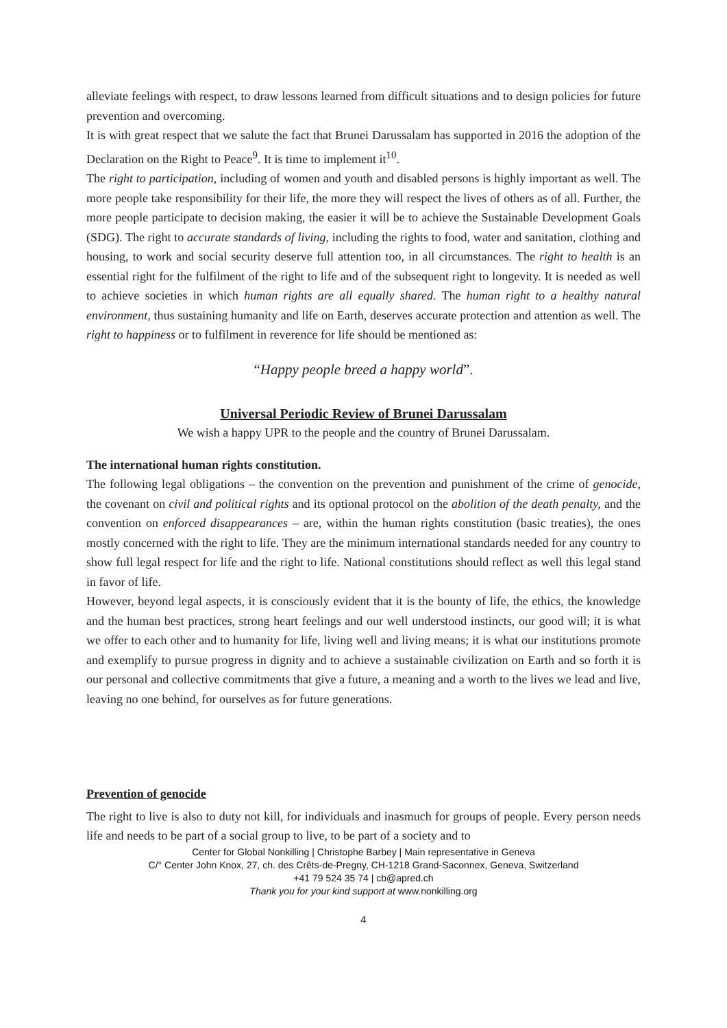alleviate feelings with respect, to draw lessons learned from difficult situations and to design policies for future prevention and overcoming.
It is with great respect that we salute the fact that Brunei Darussalam has supported in 2016 the adoption of the Declaration on the Right to Peace<sup>9</sup>. It is time to implement it<sup>10</sup>.
The right to participation, including of women and youth and disabled persons is highly important as well. The more people take responsibility for their life, the more they will respect the lives of others as of all. Further, the more people participate to decision making, the easier it will be to achieve the Sustainable Development Goals (SDG). The right to accurate standards of living, including the rights to food, water and sanitation, clothing and housing, to work and social security deserve full attention too, in all circumstances. The right to health is an essential right for the fulfilment of the right to life and of the subsequent right to longevity. It is needed as well to achieve societies in which human rights are all equally shared. The human right to a healthy natural environment, thus sustaining humanity and life on Earth, deserves accurate protection and attention as well. The right to happiness or to fulfilment in reverence for life should be mentioned as:
“Happy people breed a happy world”.
Universal Periodic Review of Brunei Darussalam
We wish a happy UPR to the people and the country of Brunei Darussalam.
The international human rights constitution.
The following legal obligations – the convention on the prevention and punishment of the crime of genocide, the covenant on civil and political rights and its optional protocol on the abolition of the death penalty, and the convention on enforced disappearances – are, within the human rights constitution (basic treaties), the ones mostly concerned with the right to life. They are the minimum international standards needed for any country to show full legal respect for life and the right to life. National constitutions should reflect as well this legal stand in favor of life.
However, beyond legal aspects, it is consciously evident that it is the bounty of life, the ethics, the knowledge and the human best practices, strong heart feelings and our well understood instincts, our good will; it is what we offer to each other and to humanity for life, living well and living means; it is what our institutions promote and exemplify to pursue progress in dignity and to achieve a sustainable civilization on Earth and so forth it is our personal and collective commitments that give a future, a meaning and a worth to the lives we lead and live, leaving no one behind, for ourselves as for future generations.
Prevention of genocide
The right to live is also to duty not kill, for individuals and inasmuch for groups of people. Every person needs life and needs to be part of a social group to live, to be part of a society and to
Center for Global Nonkilling | Christophe Barbey | Main representative in Geneva
C/° Center John Knox, 27, ch. des Crêts-de-Pregny, CH-1218 Grand-Saconnex, Geneva, Switzerland
+41 79 524 35 74 | cb@apred.ch
Thank you for your kind support at www.nonkilling.org
4